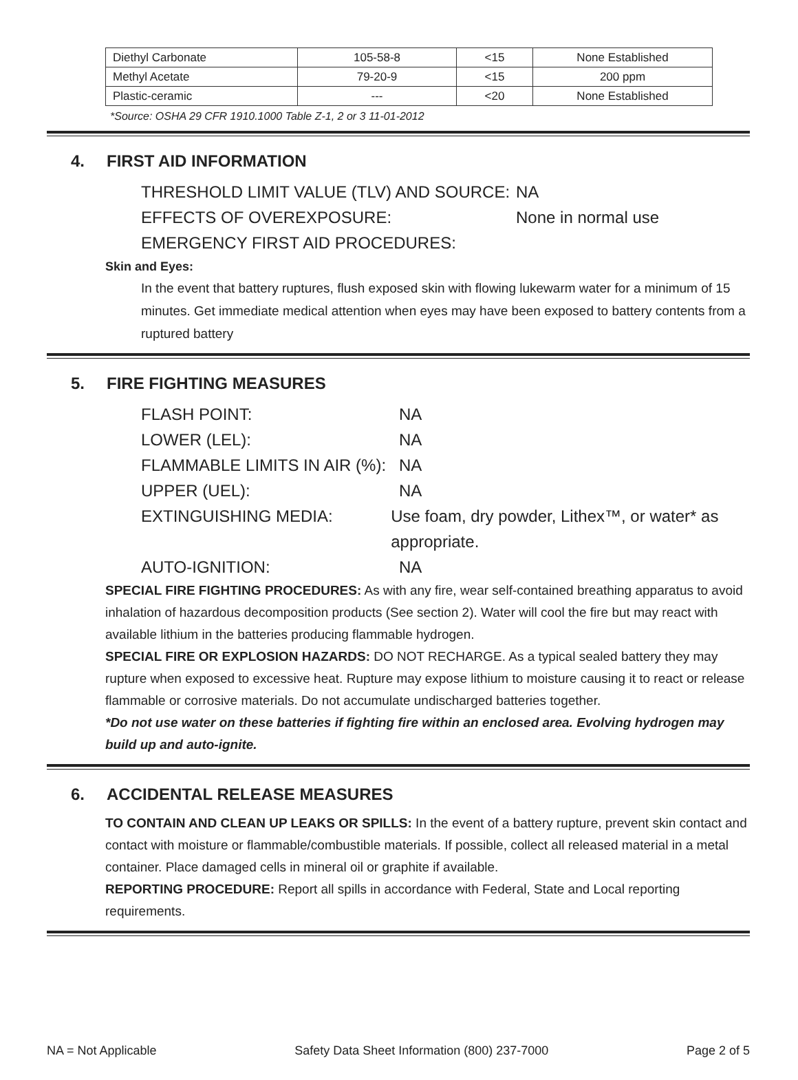| Diethyl Carbonate | 105-58-8 | <15 | None Established |
| Methyl Acetate | 79-20-9 | <15 | 200 ppm |
| Plastic-ceramic | --- | <20 | None Established |
*Source: OSHA 29 CFR 1910.1000 Table Z-1, 2 or 3 11-01-2012
4. FIRST AID INFORMATION
THRESHOLD LIMIT VALUE (TLV) AND SOURCE: NA
EFFECTS OF OVEREXPOSURE: None in normal use
EMERGENCY FIRST AID PROCEDURES:
Skin and Eyes:
In the event that battery ruptures, flush exposed skin with flowing lukewarm water for a minimum of 15 minutes. Get immediate medical attention when eyes may have been exposed to battery contents from a ruptured battery
5. FIRE FIGHTING MEASURES
FLASH POINT: NA
LOWER (LEL): NA
FLAMMABLE LIMITS IN AIR (%): NA
UPPER (UEL): NA
EXTINGUISHING MEDIA: Use foam, dry powder, Lithex™, or water* as appropriate.
AUTO-IGNITION: NA
SPECIAL FIRE FIGHTING PROCEDURES: As with any fire, wear self-contained breathing apparatus to avoid inhalation of hazardous decomposition products (See section 2). Water will cool the fire but may react with available lithium in the batteries producing flammable hydrogen.
SPECIAL FIRE OR EXPLOSION HAZARDS: DO NOT RECHARGE. As a typical sealed battery they may rupture when exposed to excessive heat. Rupture may expose lithium to moisture causing it to react or release flammable or corrosive materials. Do not accumulate undischarged batteries together.
*Do not use water on these batteries if fighting fire within an enclosed area. Evolving hydrogen may build up and auto-ignite.
6. ACCIDENTAL RELEASE MEASURES
TO CONTAIN AND CLEAN UP LEAKS OR SPILLS: In the event of a battery rupture, prevent skin contact and contact with moisture or flammable/combustible materials. If possible, collect all released material in a metal container. Place damaged cells in mineral oil or graphite if available.
REPORTING PROCEDURE: Report all spills in accordance with Federal, State and Local reporting requirements.
NA = Not Applicable Safety Data Sheet Information (800) 237-7000 Page 2 of 5